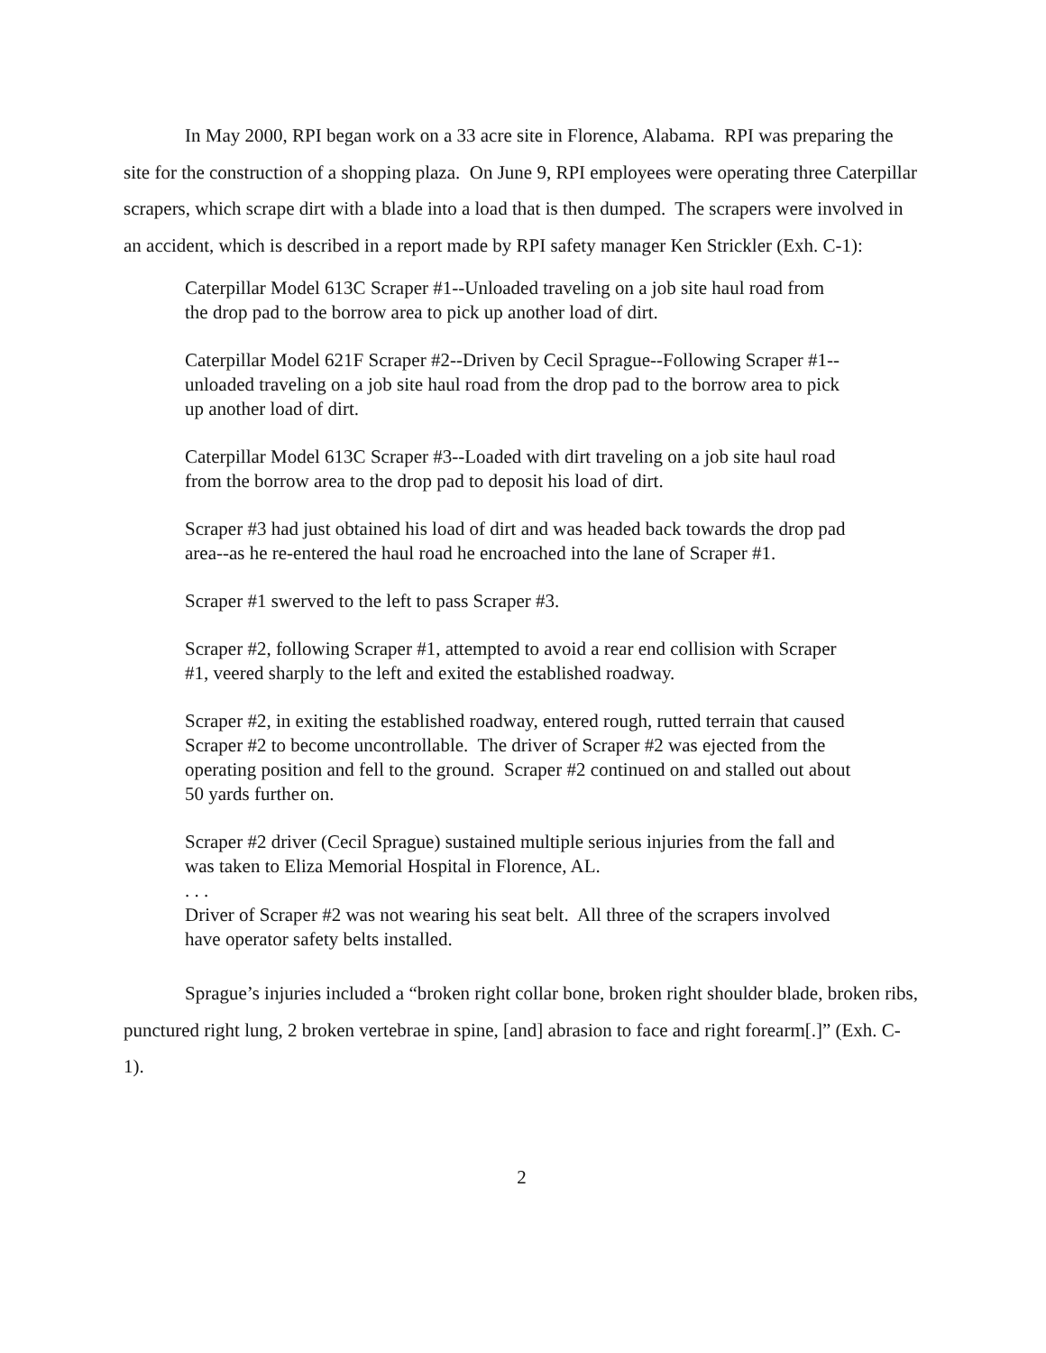In May 2000, RPI began work on a 33 acre site in Florence, Alabama. RPI was preparing the site for the construction of a shopping plaza. On June 9, RPI employees were operating three Caterpillar scrapers, which scrape dirt with a blade into a load that is then dumped. The scrapers were involved in an accident, which is described in a report made by RPI safety manager Ken Strickler (Exh. C-1):
Caterpillar Model 613C Scraper #1--Unloaded traveling on a job site haul road from the drop pad to the borrow area to pick up another load of dirt.
Caterpillar Model 621F Scraper #2--Driven by Cecil Sprague--Following Scraper #1--unloaded traveling on a job site haul road from the drop pad to the borrow area to pick up another load of dirt.
Caterpillar Model 613C Scraper #3--Loaded with dirt traveling on a job site haul road from the borrow area to the drop pad to deposit his load of dirt.
Scraper #3 had just obtained his load of dirt and was headed back towards the drop pad area--as he re-entered the haul road he encroached into the lane of Scraper #1.
Scraper #1 swerved to the left to pass Scraper #3.
Scraper #2, following Scraper #1, attempted to avoid a rear end collision with Scraper #1, veered sharply to the left and exited the established roadway.
Scraper #2, in exiting the established roadway, entered rough, rutted terrain that caused Scraper #2 to become uncontrollable. The driver of Scraper #2 was ejected from the operating position and fell to the ground. Scraper #2 continued on and stalled out about 50 yards further on.
Scraper #2 driver (Cecil Sprague) sustained multiple serious injuries from the fall and was taken to Eliza Memorial Hospital in Florence, AL.
. . .
Driver of Scraper #2 was not wearing his seat belt. All three of the scrapers involved have operator safety belts installed.
Sprague’s injuries included a “broken right collar bone, broken right shoulder blade, broken ribs, punctured right lung, 2 broken vertebrae in spine, [and] abrasion to face and right forearm[.]” (Exh. C-1).
2